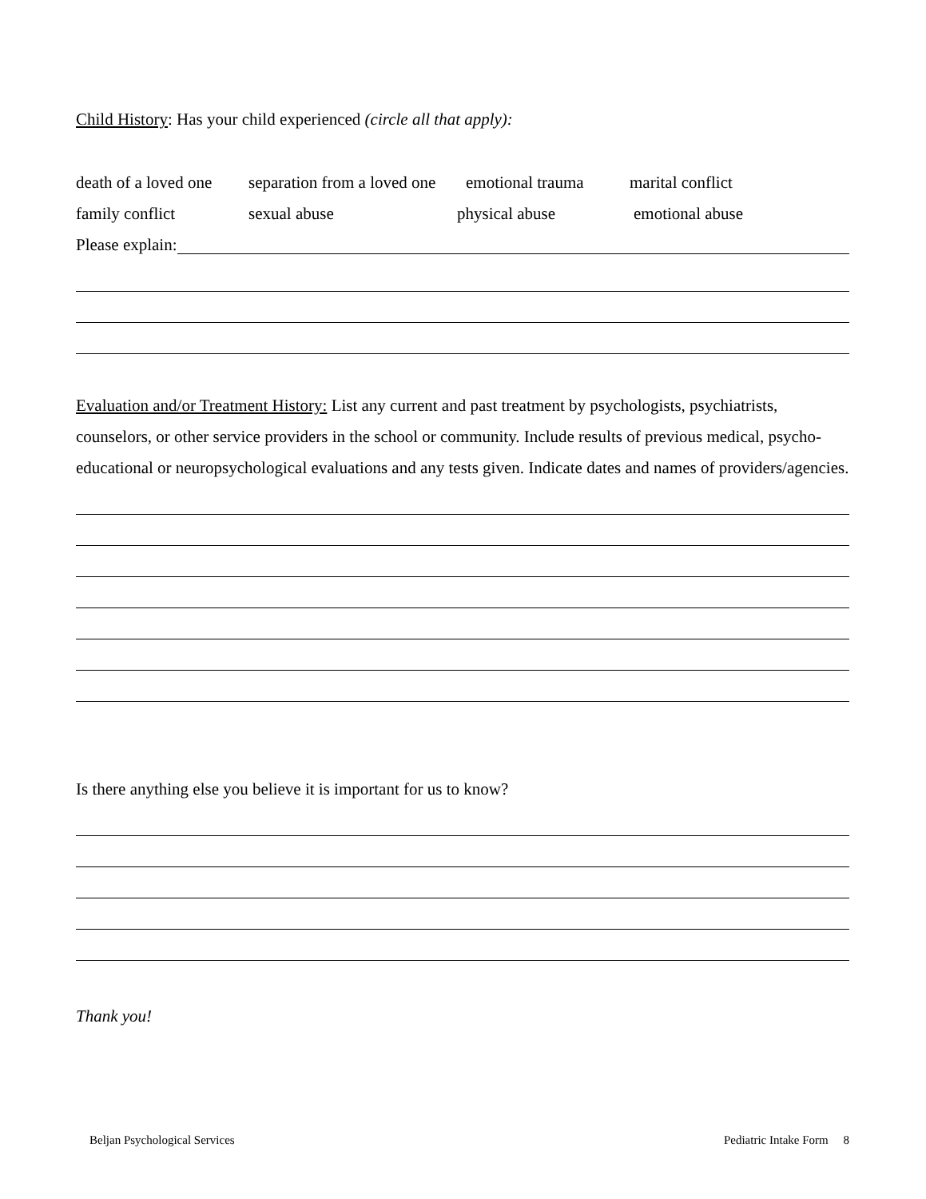Child History: Has your child experienced (circle all that apply):
death of a loved one separation from a loved one emotional trauma marital conflict
family conflict sexual abuse physical abuse emotional abuse
Please explain:
Evaluation and/or Treatment History: List any current and past treatment by psychologists, psychiatrists, counselors, or other service providers in the school or community. Include results of previous medical, psycho-educational or neuropsychological evaluations and any tests given. Indicate dates and names of providers/agencies.
Is there anything else you believe it is important for us to know?
Thank you!
Beljan Psychological Services Pediatric Intake Form 8